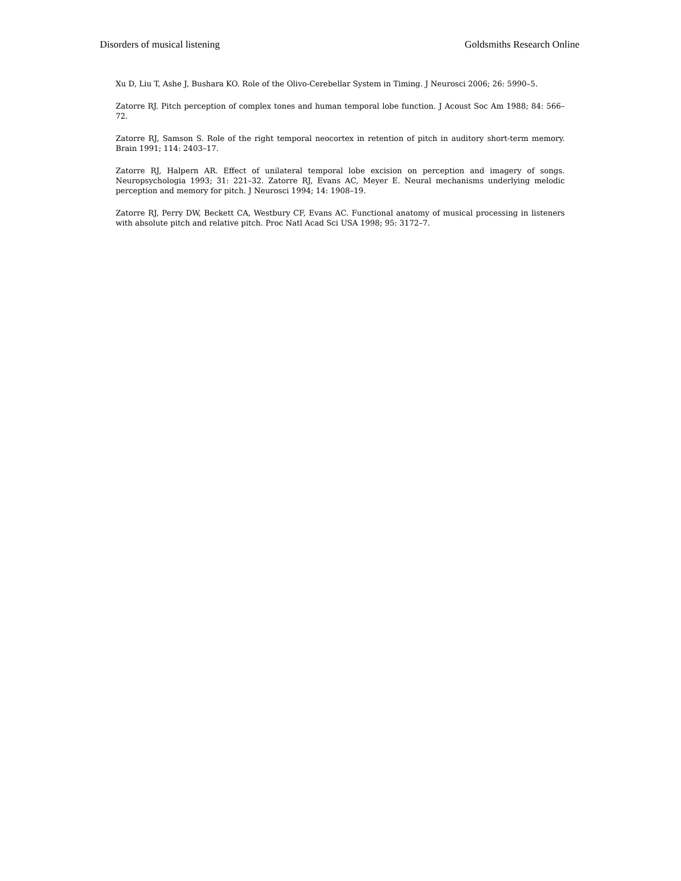Disorders of musical listening Goldsmiths Research Online
Xu D, Liu T, Ashe J, Bushara KO. Role of the Olivo-Cerebellar System in Timing. J Neurosci 2006; 26: 5990–5.
Zatorre RJ. Pitch perception of complex tones and human temporal lobe function. J Acoust Soc Am 1988; 84: 566–72.
Zatorre RJ, Samson S. Role of the right temporal neocortex in retention of pitch in auditory short-term memory. Brain 1991; 114: 2403–17.
Zatorre RJ, Halpern AR. Effect of unilateral temporal lobe excision on perception and imagery of songs. Neuropsychologia 1993; 31: 221–32. Zatorre RJ, Evans AC, Meyer E. Neural mechanisms underlying melodic perception and memory for pitch. J Neurosci 1994; 14: 1908–19.
Zatorre RJ, Perry DW, Beckett CA, Westbury CF, Evans AC. Functional anatomy of musical processing in listeners with absolute pitch and relative pitch. Proc Natl Acad Sci USA 1998; 95: 3172–7.